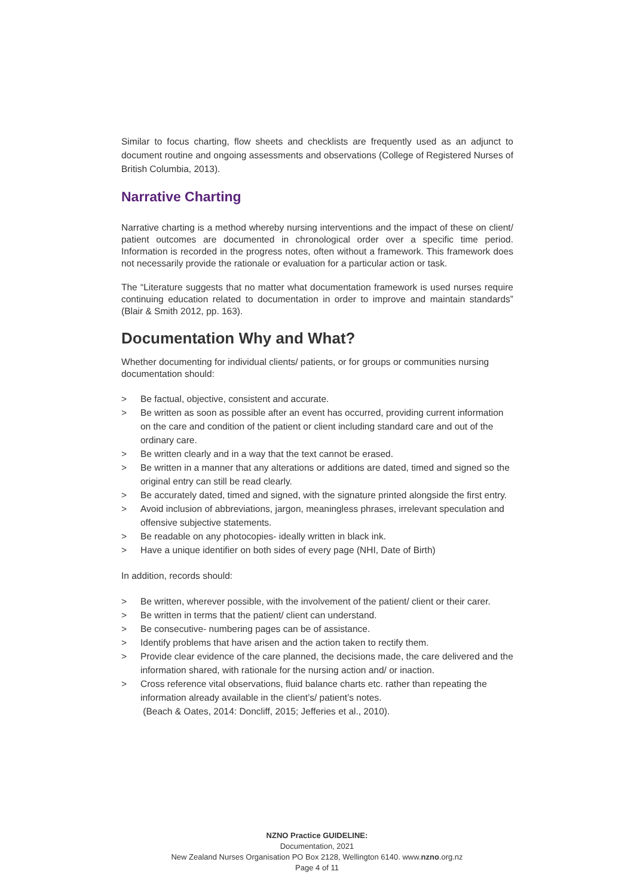Similar to focus charting, flow sheets and checklists are frequently used as an adjunct to document routine and ongoing assessments and observations (College of Registered Nurses of British Columbia, 2013).
Narrative Charting
Narrative charting is a method whereby nursing interventions and the impact of these on client/ patient outcomes are documented in chronological order over a specific time period. Information is recorded in the progress notes, often without a framework. This framework does not necessarily provide the rationale or evaluation for a particular action or task.
The “Literature suggests that no matter what documentation framework is used nurses require continuing education related to documentation in order to improve and maintain standards” (Blair & Smith 2012, pp. 163).
Documentation Why and What?
Whether documenting for individual clients/ patients, or for groups or communities nursing documentation should:
> Be factual, objective, consistent and accurate.
> Be written as soon as possible after an event has occurred, providing current information on the care and condition of the patient or client including standard care and out of the ordinary care.
> Be written clearly and in a way that the text cannot be erased.
> Be written in a manner that any alterations or additions are dated, timed and signed so the original entry can still be read clearly.
> Be accurately dated, timed and signed, with the signature printed alongside the first entry.
> Avoid inclusion of abbreviations, jargon, meaningless phrases, irrelevant speculation and offensive subjective statements.
> Be readable on any photocopies- ideally written in black ink.
> Have a unique identifier on both sides of every page (NHI, Date of Birth)
In addition, records should:
> Be written, wherever possible, with the involvement of the patient/ client or their carer.
> Be written in terms that the patient/ client can understand.
> Be consecutive- numbering pages can be of assistance.
> Identify problems that have arisen and the action taken to rectify them.
> Provide clear evidence of the care planned, the decisions made, the care delivered and the information shared, with rationale for the nursing action and/ or inaction.
> Cross reference vital observations, fluid balance charts etc. rather than repeating the information already available in the client’s/ patient’s notes.
(Beach & Oates, 2014: Doncliff, 2015; Jefferies et al., 2010).
NZNO Practice GUIDELINE:
Documentation, 2021
New Zealand Nurses Organisation PO Box 2128, Wellington 6140. www.nzno.org.nz
Page 4 of 11